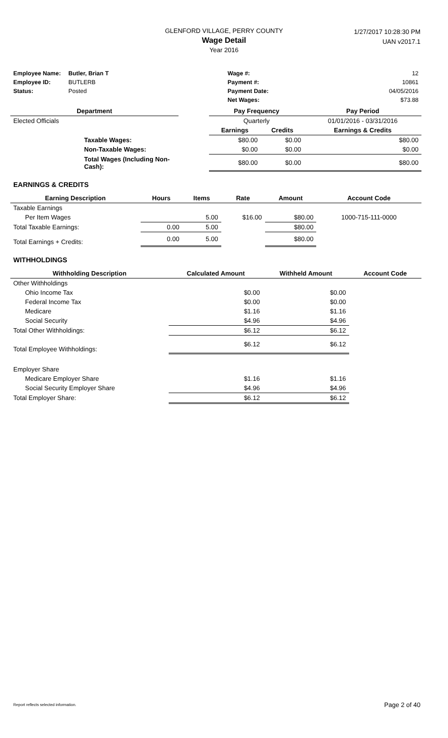GLENFORD VILLAGE, PERRY COUNTY
Wage Detail
Year 2016
1/27/2017 10:28:30 PM
UAN v2017.1
| Employee Name: | Butler, Brian T | Wage #: | 12 |
| Employee ID: | BUTLERB | Payment #: | 10861 |
| Status: | Posted | Payment Date: | 04/05/2016 |
| | | Net Wages: | $73.88 |
| Department | | Pay Frequency | | Pay Period |
| --- | --- | --- | --- | --- |
| Elected Officials | | Quarterly | | 01/01/2016 - 03/31/2016 |
| | | Earnings | Credits | Earnings & Credits |
| Taxable Wages: | | $80.00 | $0.00 | $80.00 |
| Non-Taxable Wages: | | $0.00 | $0.00 | $0.00 |
| Total Wages (Including Non-Cash): | | $80.00 | $0.00 | $80.00 |
EARNINGS & CREDITS
| Earning Description | Hours | Items | Rate | Amount | Account Code |
| --- | --- | --- | --- | --- | --- |
| Taxable Earnings | | | | | |
| Per Item Wages | | 5.00 | $16.00 | $80.00 | 1000-715-111-0000 |
| Total Taxable Earnings: | 0.00 | 5.00 | | $80.00 | |
| Total Earnings + Credits: | 0.00 | 5.00 | | $80.00 | |
WITHHOLDINGS
| Withholding Description | Calculated Amount | Withheld Amount | Account Code |
| --- | --- | --- | --- |
| Other Withholdings | | | |
| Ohio Income Tax | $0.00 | $0.00 | |
| Federal Income Tax | $0.00 | $0.00 | |
| Medicare | $1.16 | $1.16 | |
| Social Security | $4.96 | $4.96 | |
| Total Other Withholdings: | $6.12 | $6.12 | |
| Total Employee Withholdings: | $6.12 | $6.12 | |
| Employer Share | | | |
| Medicare Employer Share | $1.16 | $1.16 | |
| Social Security Employer Share | $4.96 | $4.96 | |
| Total Employer Share: | $6.12 | $6.12 | |
Report reflects selected information. Page 2 of 40